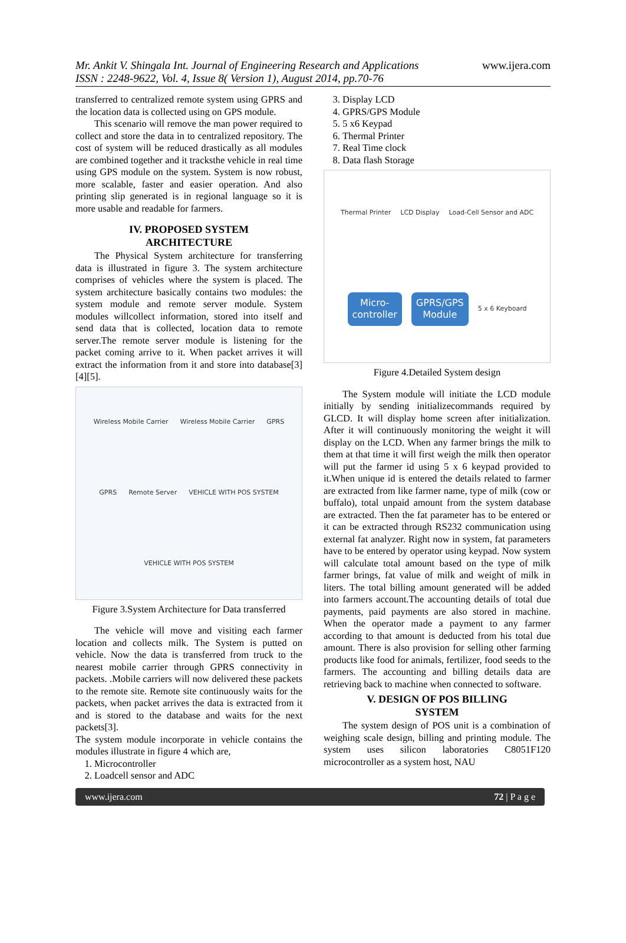Mr. Ankit V. Shingala Int. Journal of Engineering Research and Applications
ISSN : 2248-9622, Vol. 4, Issue 8( Version 1), August 2014, pp.70-76
www.ijera.com
transferred to centralized remote system using GPRS and the location data is collected using on GPS module.
This scenario will remove the man power required to collect and store the data in to centralized repository. The cost of system will be reduced drastically as all modules are combined together and it tracksthe vehicle in real time using GPS module on the system. System is now robust, more scalable, faster and easier operation. And also printing slip generated is in regional language so it is more usable and readable for farmers.
IV. PROPOSED SYSTEM
ARCHITECTURE
The Physical System architecture for transferring data is illustrated in figure 3. The system architecture comprises of vehicles where the system is placed. The system architecture basically contains two modules: the system module and remote server module. System modules willcollect information, stored into itself and send data that is collected, location data to remote server.The remote server module is listening for the packet coming arrive to it. When packet arrives it will extract the information from it and store into database[3][4][5].
Wireless Mobile Carrier Wireless Mobile Carrier GPRS GPRS Remote Server VEHICLE WITH POS SYSTEM VEHICLE WITH POS SYSTEM
Figure 3.System Architecture for Data transferred
The vehicle will move and visiting each farmer location and collects milk. The System is putted on vehicle. Now the data is transferred from truck to the nearest mobile carrier through GPRS connectivity in packets. .Mobile carriers will now delivered these packets to the remote site. Remote site continuously waits for the packets, when packet arrives the data is extracted from it and is stored to the database and waits for the next packets[3].
The system module incorporate in vehicle contains the modules illustrate in figure 4 which are,
1. Microcontroller
2. Loadcell sensor and ADC
3. Display LCD
4. GPRS/GPS Module
5. 5 x6 Keypad
6. Thermal Printer
7. Real Time clock
8. Data flash Storage
Thermal Printer LCD Display Load-Cell Sensor and ADC Micro-
controller GPRS/GPS
Module 5 x 6 Keyboard
Figure 4.Detailed System design
The System module will initiate the LCD module initially by sending initializecommands required by GLCD. It will display home screen after initialization. After it will continuously monitoring the weight it will display on the LCD. When any farmer brings the milk to them at that time it will first weigh the milk then operator will put the farmer id using 5 x 6 keypad provided to it.When unique id is entered the details related to farmer are extracted from like farmer name, type of milk (cow or buffalo), total unpaid amount from the system database are extracted. Then the fat parameter has to be entered or it can be extracted through RS232 communication using external fat analyzer. Right now in system, fat parameters have to be entered by operator using keypad. Now system will calculate total amount based on the type of milk farmer brings, fat value of milk and weight of milk in liters. The total billing amount generated will be added into farmers account.The accounting details of total due payments, paid payments are also stored in machine. When the operator made a payment to any farmer according to that amount is deducted from his total due amount. There is also provision for selling other farming products like food for animals, fertilizer, food seeds to the farmers. The accounting and billing details data are retrieving back to machine when connected to software.
V. DESIGN OF POS BILLING
SYSTEM
The system design of POS unit is a combination of weighing scale design, billing and printing module. The system uses silicon laboratories C8051F120 microcontroller as a system host, NAU
www.ijera.com 72 | P a g e